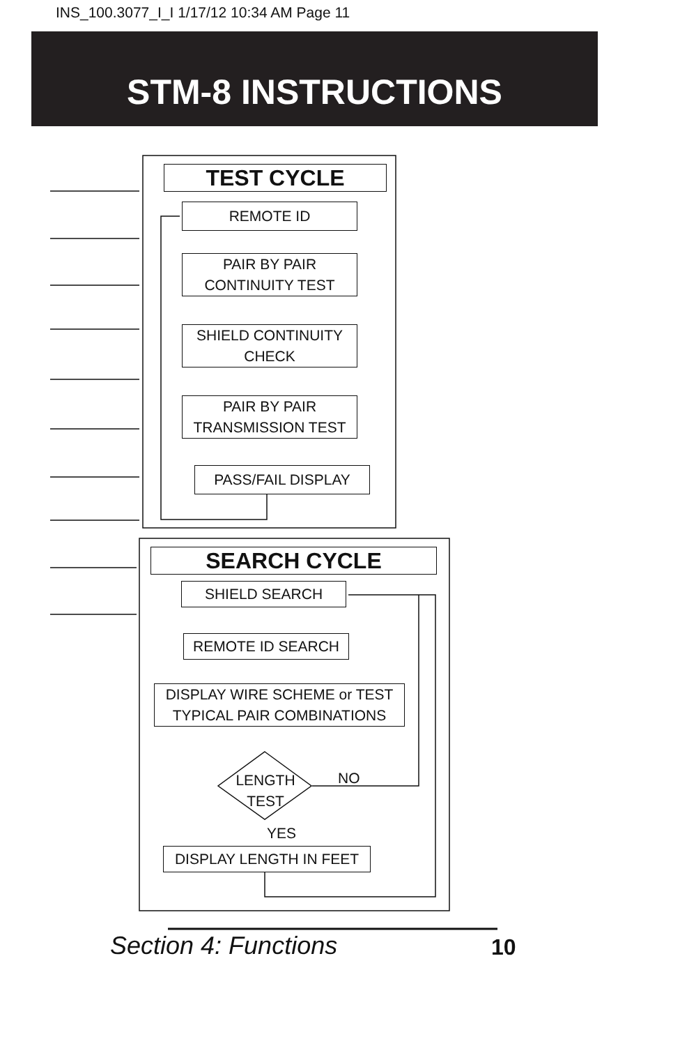INS_100.3077_I_I 1/17/12 10:34 AM Page 11
STM-8 INSTRUCTIONS
TEST CYCLE
REMOTE ID
PAIR BY PAIR
CONTINUITY TEST
SHIELD CONTINUITY
CHECK
PAIR BY PAIR
TRANSMISSION TEST
PASS/FAIL DISPLAY
SEARCH CYCLE
SHIELD SEARCH
REMOTE ID SEARCH
DISPLAY WIRE SCHEME or TEST
TYPICAL PAIR COMBINATIONS
LENGTH
TEST
NO
YES
DISPLAY LENGTH IN FEET
Section 4: Functions 10